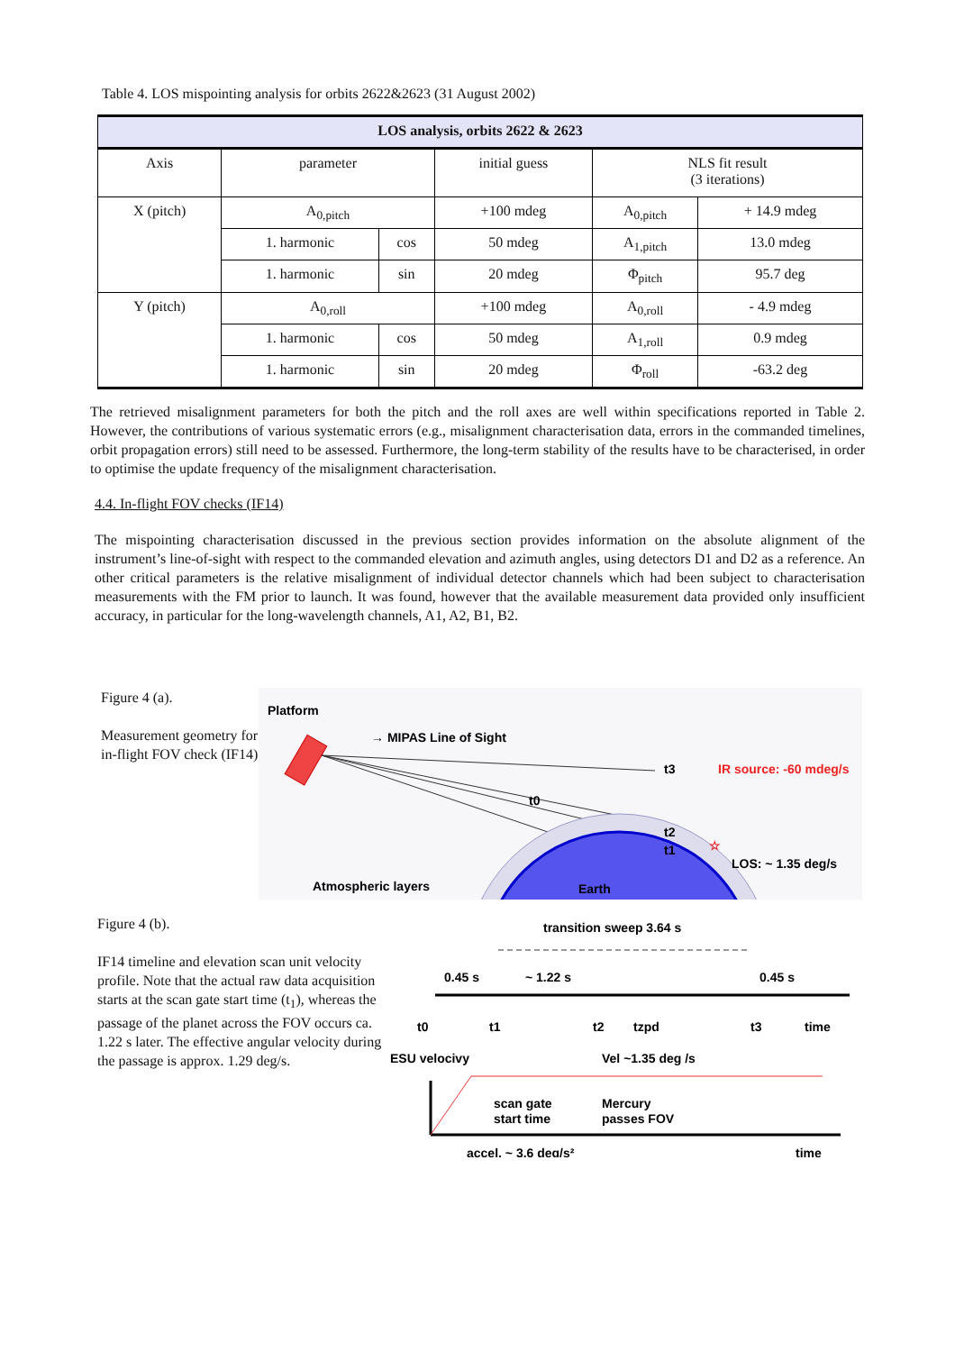Table 4. LOS mispointing analysis for orbits 2622&2623 (31 August 2002)
| LOS analysis, orbits 2622 & 2623 | | | | | |
| --- | --- | --- | --- | --- | --- |
| Axis | parameter | | initial guess | NLS fit result (3 iterations) | |
| X (pitch) | A<sub>0,pitch</sub> | | +100 mdeg | A<sub>0,pitch</sub> | + 14.9 mdeg |
| | 1. harmonic | cos | 50 mdeg | A<sub>1,pitch</sub> | 13.0 mdeg |
| | 1. harmonic | sin | 20 mdeg | Φ<sub>pitch</sub> | 95.7 deg |
| Y (pitch) | A<sub>0,roll</sub> | | +100 mdeg | A<sub>0,roll</sub> | - 4.9 mdeg |
| | 1. harmonic | cos | 50 mdeg | A<sub>1,roll</sub> | 0.9 mdeg |
| | 1. harmonic | sin | 20 mdeg | Φ<sub>roll</sub> | -63.2 deg |
The retrieved misalignment parameters for both the pitch and the roll axes are well within specifications reported in Table 2. However, the contributions of various systematic errors (e.g., misalignment characterisation data, errors in the commanded timelines, orbit propagation errors) still need to be assessed. Furthermore, the long-term stability of the results have to be characterised, in order to optimise the update frequency of the misalignment characterisation.
4.4. In-flight FOV checks (IF14)
The mispointing characterisation discussed in the previous section provides information on the absolute alignment of the instrument’s line-of-sight with respect to the commanded elevation and azimuth angles, using detectors D1 and D2 as a reference. An other critical parameters is the relative misalignment of individual detector channels which had been subject to characterisation measurements with the FM prior to launch. It was found, however that the available measurement data provided only insufficient accuracy, in particular for the long-wavelength channels, A1, A2, B1, B2.
Figure 4 (a).
Measurement geometry for in-flight FOV check (IF14)
Platform
→ MIPAS Line of Sight
t0
t3
t2
t1
IR source: -60 mdeg/s
☆
LOS: ~ 1.35 deg/s
Atmospheric layers
Earth
Figure 4 (b).
IF14 timeline and elevation scan unit velocity profile. Note that the actual raw data acquisition starts at the scan gate start time (t<sub>1</sub>), whereas the passage of the planet across the FOV occurs ca. 1.22 s later. The effective angular velocity during the passage is approx. 1.29 deg/s.
transition sweep 3.64 s
0.45 s
~ 1.22 s
0.45 s
t0
t1
t2
tzpd
t3
time
ESU velocivy
Vel ~1.35 deg /s
scan gate
start time
Mercury
passes FOV
accel. ~ 3.6 deg/s²
time